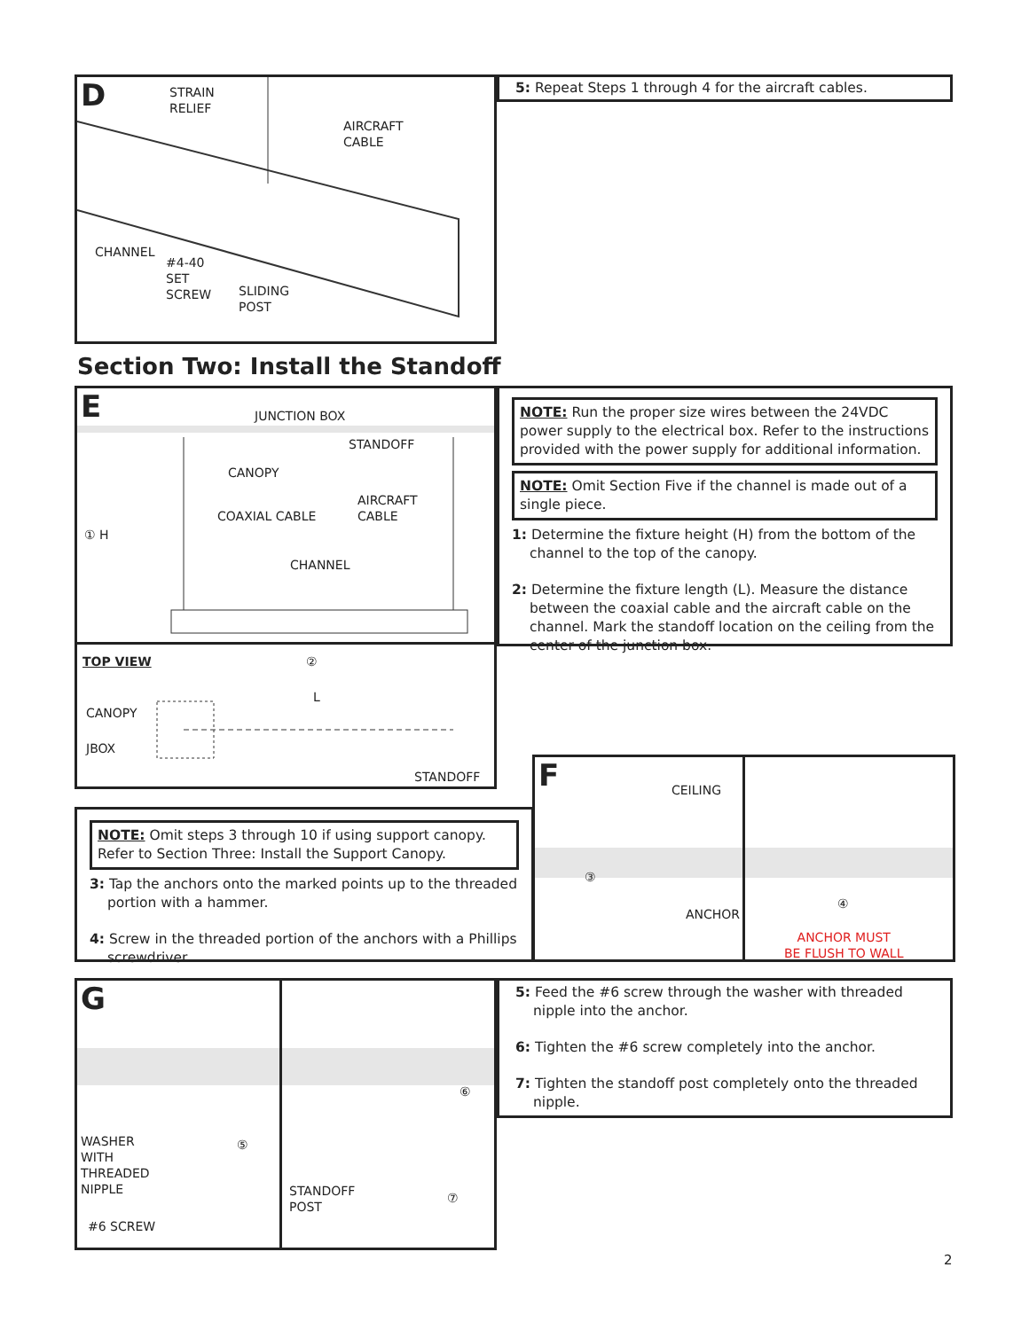D
STRAIN
RELIEF
AIRCRAFT
CABLE
CHANNEL
#4-40
SET
SCREW
SLIDING
POST
5: Repeat Steps 1 through 4 for the aircraft cables.
Section Two: Install the Standoff
E JUNCTION BOX
STANDOFF
CANOPY
AIRCRAFT
CABLE
COAXIAL CABLE
① H
CHANNEL
TOP VIEW ②
L
CANOPY
JBOX
STANDOFF
NOTE: Run the proper size wires between the 24VDC power supply to the electrical box. Refer to the instructions provided with the power supply for additional information.
NOTE: Omit Section Five if the channel is made out of a single piece.
1: Determine the fixture height (H) from the bottom of the channel to the top of the canopy.
2: Determine the fixture length (L). Measure the distance between the coaxial cable and the aircraft cable on the channel. Mark the standoff location on the ceiling from the center of the junction box.
NOTE: Omit steps 3 through 10 if using support canopy. Refer to Section Three: Install the Support Canopy.
3: Tap the anchors onto the marked points up to the threaded portion with a hammer.
4: Screw in the threaded portion of the anchors with a Phillips screwdriver.
F CEILING
③
ANCHOR
④
ANCHOR MUST
BE FLUSH TO WALL
G
WASHER
WITH
THREADED
NIPPLE
⑤
#6 SCREW
⑥
STANDOFF
POST
⑦
5: Feed the #6 screw through the washer with threaded nipple into the anchor.
6: Tighten the #6 screw completely into the anchor.
7: Tighten the standoff post completely onto the threaded nipple.
2